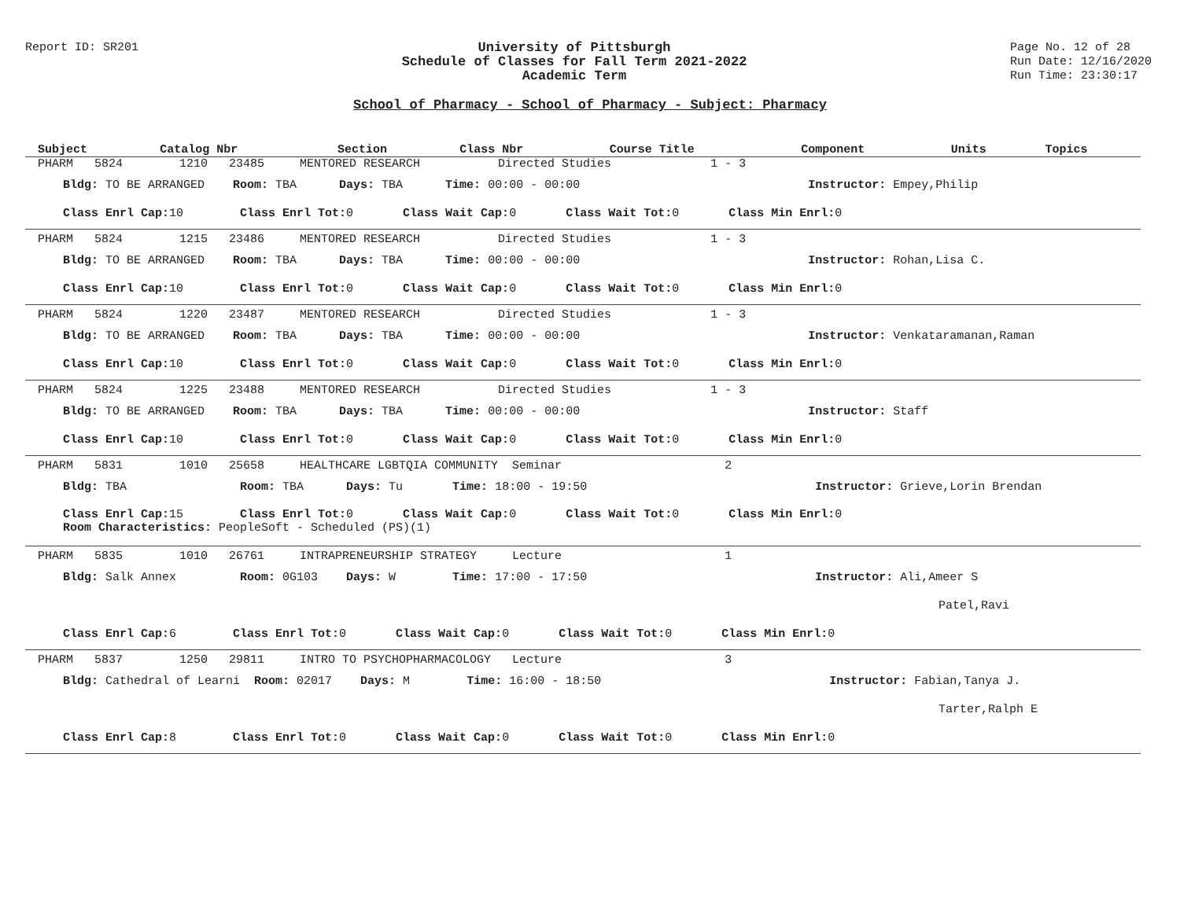Report ID: SR201 University of Pittsburgh
Schedule of Classes for Fall Term 2021-2022
Academic Term
Page No. 12 of 28
Run Date: 12/16/2020
Run Time: 23:30:17
School of Pharmacy - School of Pharmacy - Subject: Pharmacy
| Subject | Catalog Nbr | Section | Class Nbr | Course Title | Component | Units | Topics |
| --- | --- | --- | --- | --- | --- | --- | --- |
PHARM 5824 1210 23485 MENTORED RESEARCH Directed Studies 1 - 3
Bldg: TO BE ARRANGED Room: TBA Days: TBA Time: 00:00 - 00:00 Instructor: Empey,Philip
Class Enrl Cap: 10 Class Enrl Tot: 0 Class Wait Cap: 0 Class Wait Tot: 0 Class Min Enrl: 0
PHARM 5824 1215 23486 MENTORED RESEARCH Directed Studies 1 - 3
Bldg: TO BE ARRANGED Room: TBA Days: TBA Time: 00:00 - 00:00 Instructor: Rohan,Lisa C.
Class Enrl Cap: 10 Class Enrl Tot: 0 Class Wait Cap: 0 Class Wait Tot: 0 Class Min Enrl: 0
PHARM 5824 1220 23487 MENTORED RESEARCH Directed Studies 1 - 3
Bldg: TO BE ARRANGED Room: TBA Days: TBA Time: 00:00 - 00:00 Instructor: Venkataramanan,Raman
Class Enrl Cap: 10 Class Enrl Tot: 0 Class Wait Cap: 0 Class Wait Tot: 0 Class Min Enrl: 0
PHARM 5824 1225 23488 MENTORED RESEARCH Directed Studies 1 - 3
Bldg: TO BE ARRANGED Room: TBA Days: TBA Time: 00:00 - 00:00 Instructor: Staff
Class Enrl Cap: 10 Class Enrl Tot: 0 Class Wait Cap: 0 Class Wait Tot: 0 Class Min Enrl: 0
PHARM 5831 1010 25658 HEALTHCARE LGBTQIA COMMUNITY Seminar 2
Bldg: TBA Room: TBA Days: Tu Time: 18:00 - 19:50 Instructor: Grieve,Lorin Brendan
Class Enrl Cap: 15 Class Enrl Tot: 0 Class Wait Cap: 0 Class Wait Tot: 0 Class Min Enrl: 0
Room Characteristics: PeopleSoft - Scheduled (PS)(1)
PHARM 5835 1010 26761 INTRAPRENEURSHIP STRATEGY Lecture 1
Bldg: Salk Annex Room: 0G103 Days: W Time: 17:00 - 17:50 Instructor: Ali,Ameer S
Patel,Ravi
Class Enrl Cap: 6 Class Enrl Tot: 0 Class Wait Cap: 0 Class Wait Tot: 0 Class Min Enrl: 0
PHARM 5837 1250 29811 INTRO TO PSYCHOPHARMACOLOGY Lecture 3
Bldg: Cathedral of Learni Room: 02017 Days: M Time: 16:00 - 18:50 Instructor: Fabian,Tanya J.
Tarter,Ralph E
Class Enrl Cap: 8 Class Enrl Tot: 0 Class Wait Cap: 0 Class Wait Tot: 0 Class Min Enrl: 0